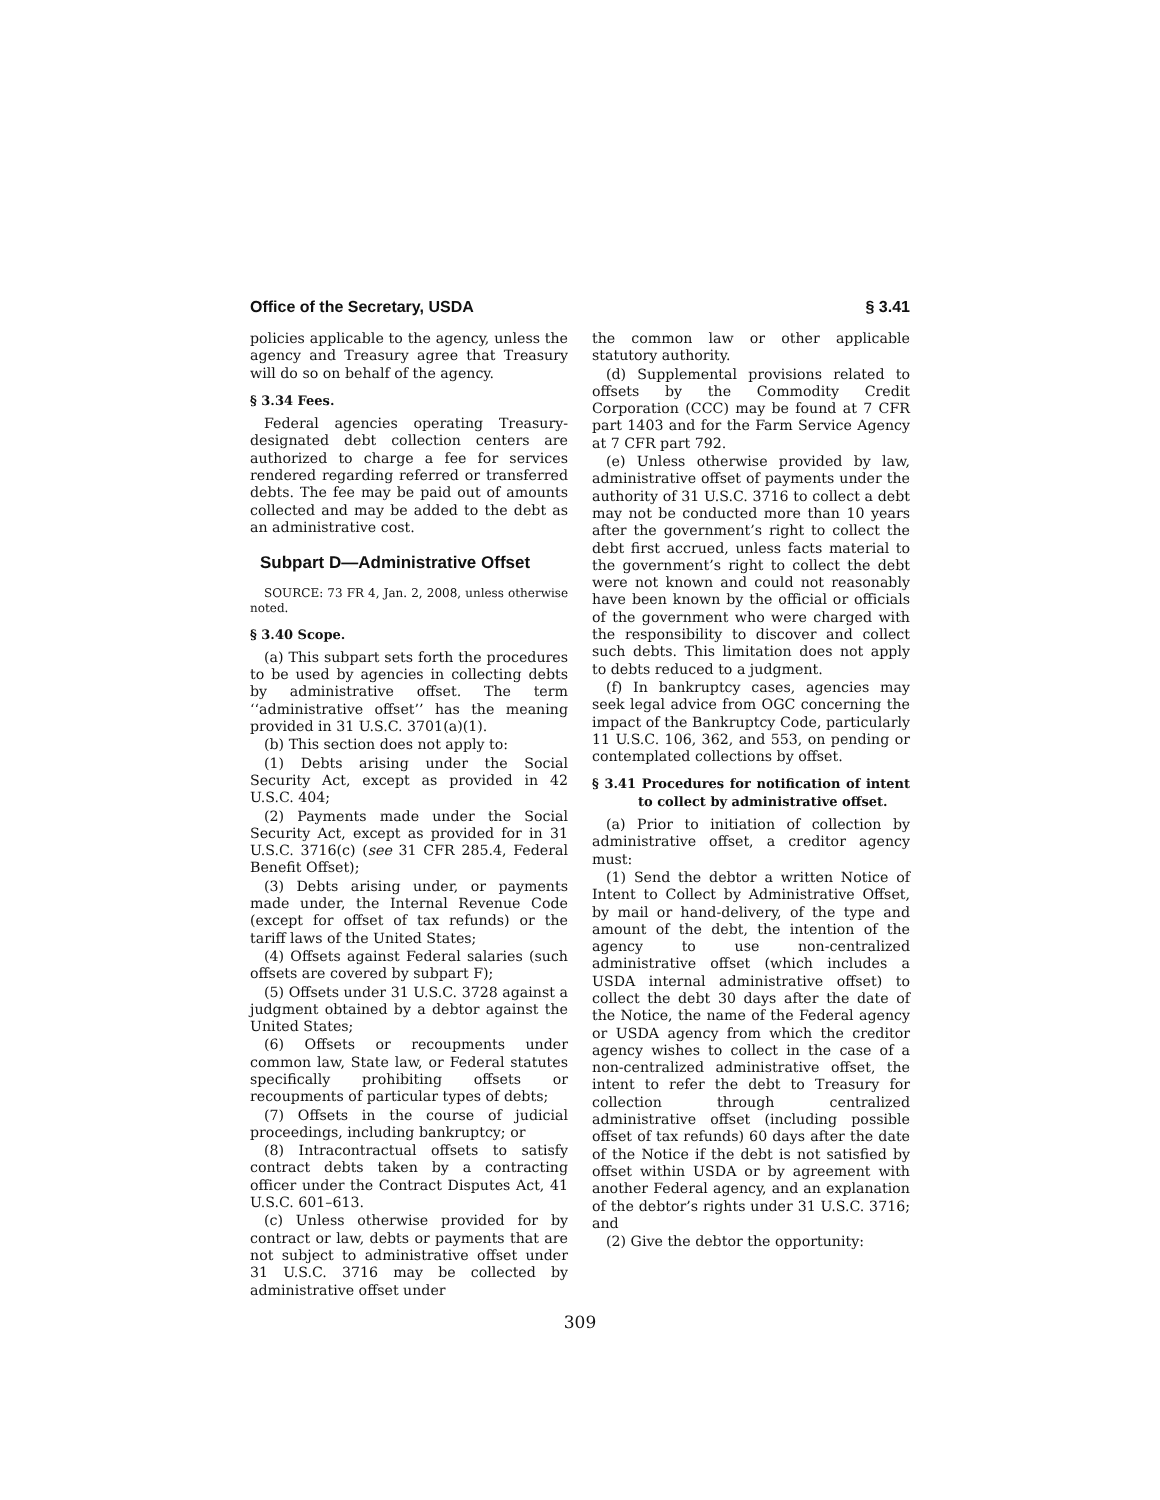Office of the Secretary, USDA § 3.41
policies applicable to the agency, unless the agency and Treasury agree that Treasury will do so on behalf of the agency.
§ 3.34 Fees.
Federal agencies operating Treasury-designated debt collection centers are authorized to charge a fee for services rendered regarding referred or transferred debts. The fee may be paid out of amounts collected and may be added to the debt as an administrative cost.
Subpart D—Administrative Offset
SOURCE: 73 FR 4, Jan. 2, 2008, unless otherwise noted.
§ 3.40 Scope.
(a) This subpart sets forth the procedures to be used by agencies in collecting debts by administrative offset. The term ‘‘administrative offset’’ has the meaning provided in 31 U.S.C. 3701(a)(1).
(b) This section does not apply to:
(1) Debts arising under the Social Security Act, except as provided in 42 U.S.C. 404;
(2) Payments made under the Social Security Act, except as provided for in 31 U.S.C. 3716(c) (see 31 CFR 285.4, Federal Benefit Offset);
(3) Debts arising under, or payments made under, the Internal Revenue Code (except for offset of tax refunds) or the tariff laws of the United States;
(4) Offsets against Federal salaries (such offsets are covered by subpart F);
(5) Offsets under 31 U.S.C. 3728 against a judgment obtained by a debtor against the United States;
(6) Offsets or recoupments under common law, State law, or Federal statutes specifically prohibiting offsets or recoupments of particular types of debts;
(7) Offsets in the course of judicial proceedings, including bankruptcy; or
(8) Intracontractual offsets to satisfy contract debts taken by a contracting officer under the Contract Disputes Act, 41 U.S.C. 601–613.
(c) Unless otherwise provided for by contract or law, debts or payments that are not subject to administrative offset under 31 U.S.C. 3716 may be collected by administrative offset under
the common law or other applicable statutory authority.
(d) Supplemental provisions related to offsets by the Commodity Credit Corporation (CCC) may be found at 7 CFR part 1403 and for the Farm Service Agency at 7 CFR part 792.
(e) Unless otherwise provided by law, administrative offset of payments under the authority of 31 U.S.C. 3716 to collect a debt may not be conducted more than 10 years after the government’s right to collect the debt first accrued, unless facts material to the government’s right to collect the debt were not known and could not reasonably have been known by the official or officials of the government who were charged with the responsibility to discover and collect such debts. This limitation does not apply to debts reduced to a judgment.
(f) In bankruptcy cases, agencies may seek legal advice from OGC concerning the impact of the Bankruptcy Code, particularly 11 U.S.C. 106, 362, and 553, on pending or contemplated collections by offset.
§ 3.41 Procedures for notification of intent to collect by administrative offset.
(a) Prior to initiation of collection by administrative offset, a creditor agency must:
(1) Send the debtor a written Notice of Intent to Collect by Administrative Offset, by mail or hand-delivery, of the type and amount of the debt, the intention of the agency to use non-centralized administrative offset (which includes a USDA internal administrative offset) to collect the debt 30 days after the date of the Notice, the name of the Federal agency or USDA agency from which the creditor agency wishes to collect in the case of a non-centralized administrative offset, the intent to refer the debt to Treasury for collection through centralized administrative offset (including possible offset of tax refunds) 60 days after the date of the Notice if the debt is not satisfied by offset within USDA or by agreement with another Federal agency, and an explanation of the debtor’s rights under 31 U.S.C. 3716; and
(2) Give the debtor the opportunity:
309